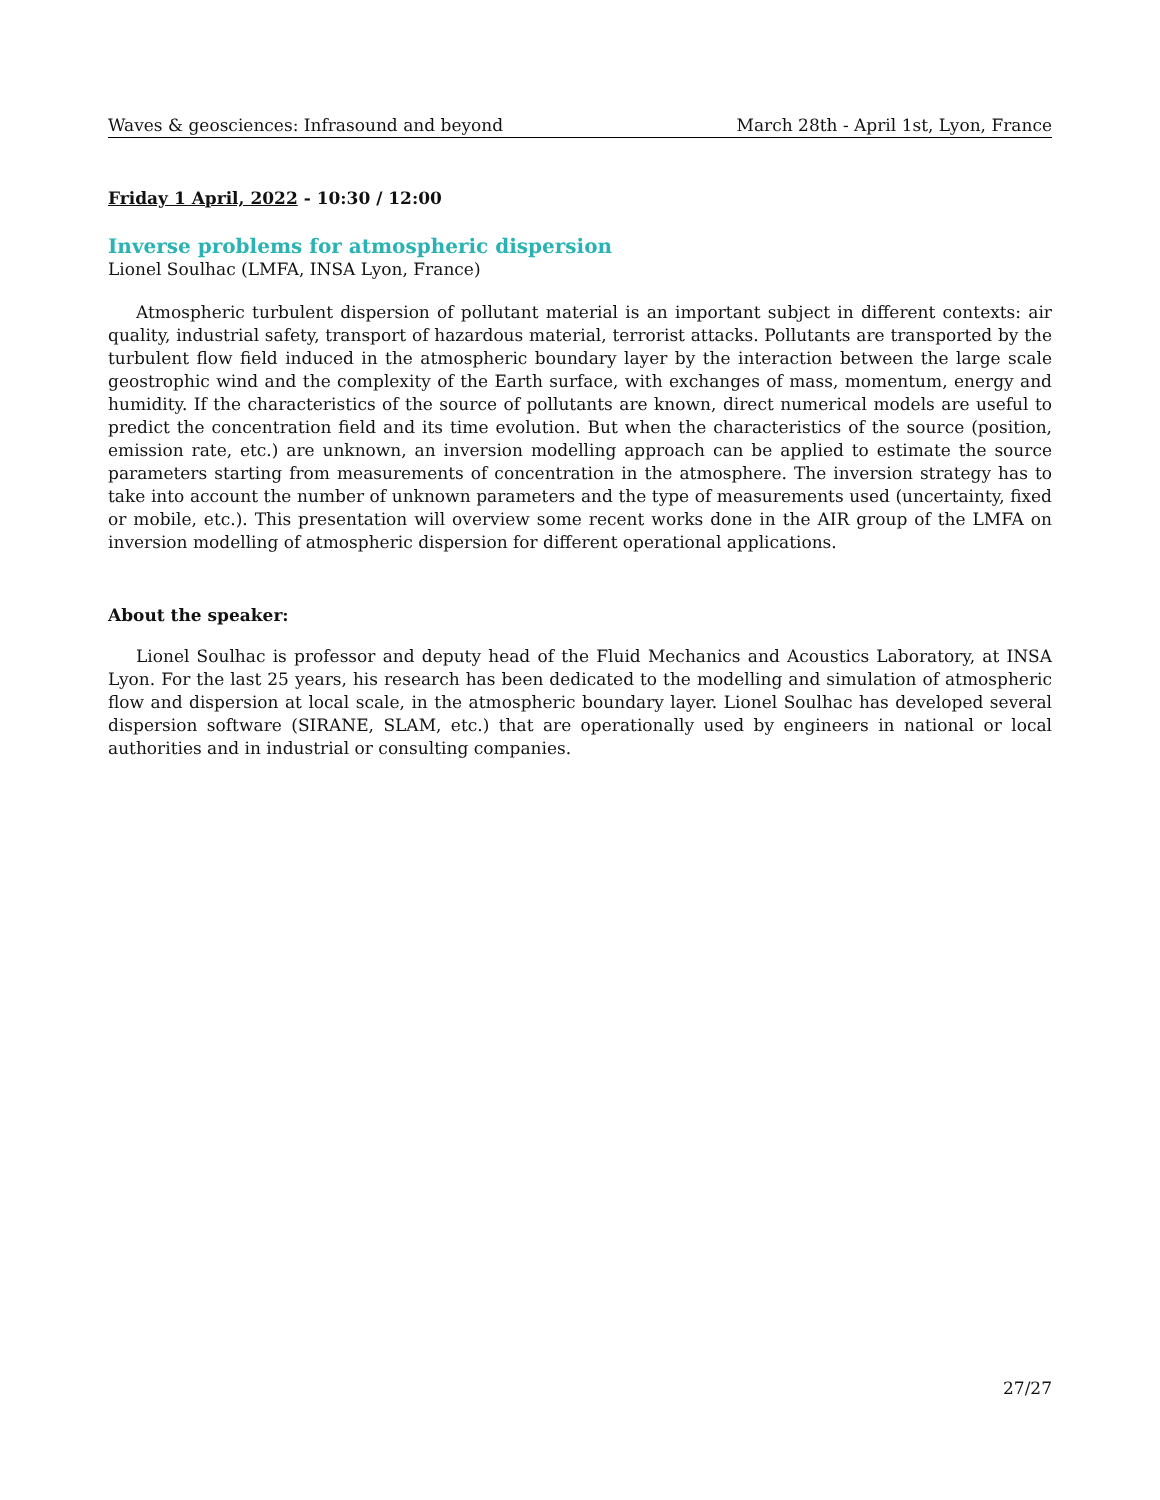Waves & geosciences: Infrasound and beyond March 28th - April 1st, Lyon, France
Friday 1 April, 2022 - 10:30 / 12:00
Inverse problems for atmospheric dispersion
Lionel Soulhac (LMFA, INSA Lyon, France)
Atmospheric turbulent dispersion of pollutant material is an important subject in different contexts: air quality, industrial safety, transport of hazardous material, terrorist attacks. Pollutants are transported by the turbulent flow field induced in the atmospheric boundary layer by the interaction between the large scale geostrophic wind and the complexity of the Earth surface, with exchanges of mass, momentum, energy and humidity. If the characteristics of the source of pollutants are known, direct numerical models are useful to predict the concentration field and its time evolution. But when the characteristics of the source (position, emission rate, etc.) are unknown, an inversion modelling approach can be applied to estimate the source parameters starting from measurements of concentration in the atmosphere. The inversion strategy has to take into account the number of unknown parameters and the type of measurements used (uncertainty, fixed or mobile, etc.). This presentation will overview some recent works done in the AIR group of the LMFA on inversion modelling of atmospheric dispersion for different operational applications.
About the speaker:
Lionel Soulhac is professor and deputy head of the Fluid Mechanics and Acoustics Laboratory, at INSA Lyon. For the last 25 years, his research has been dedicated to the modelling and simulation of atmospheric flow and dispersion at local scale, in the atmospheric boundary layer. Lionel Soulhac has developed several dispersion software (SIRANE, SLAM, etc.) that are operationally used by engineers in national or local authorities and in industrial or consulting companies.
27/27